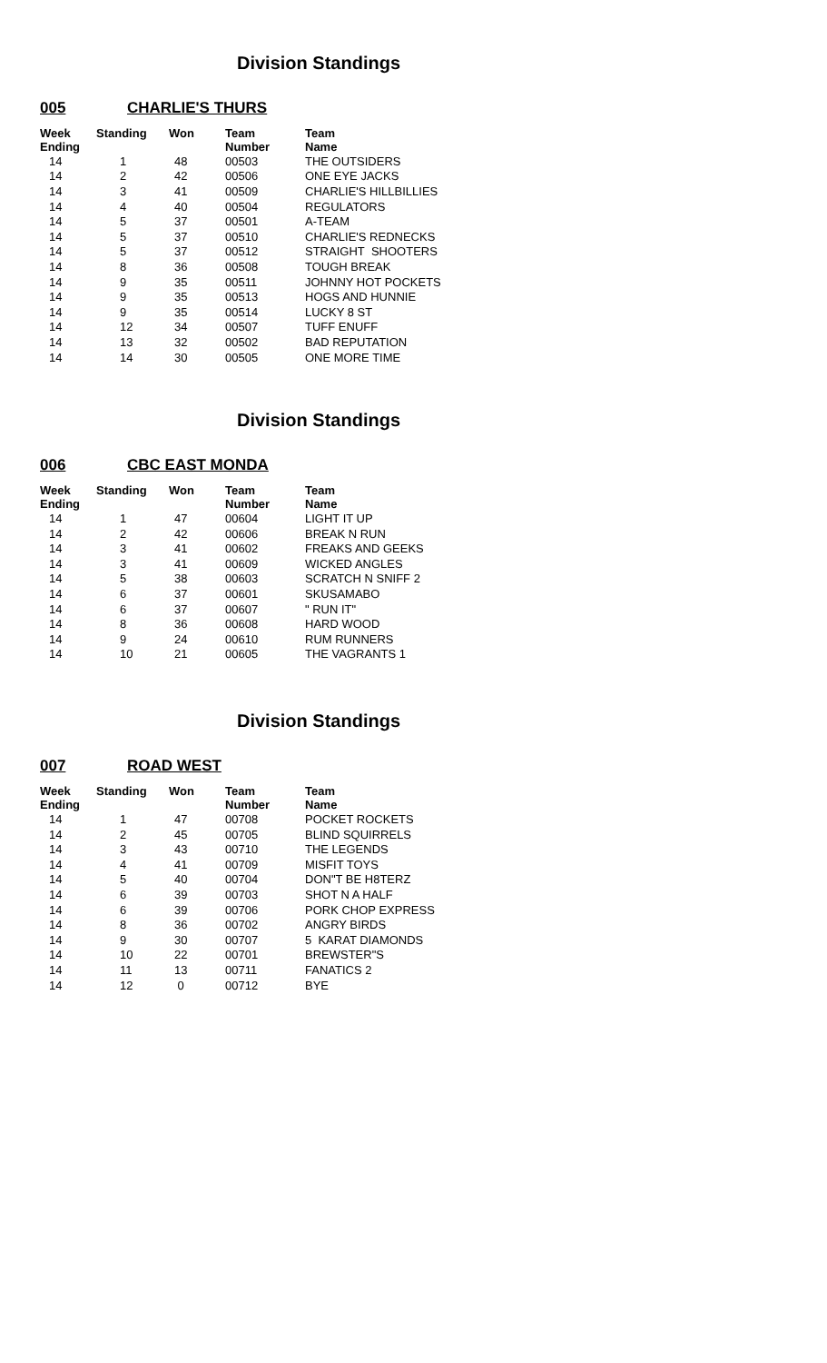Division Standings
005 CHARLIE'S THURS
| Week Ending | Standing | Won | Team Number | Team Name |
| --- | --- | --- | --- | --- |
| 14 | 1 | 48 | 00503 | THE OUTSIDERS |
| 14 | 2 | 42 | 00506 | ONE EYE JACKS |
| 14 | 3 | 41 | 00509 | CHARLIE'S HILLBILLIES |
| 14 | 4 | 40 | 00504 | REGULATORS |
| 14 | 5 | 37 | 00501 | A-TEAM |
| 14 | 5 | 37 | 00510 | CHARLIE'S REDNECKS |
| 14 | 5 | 37 | 00512 | STRAIGHT SHOOTERS |
| 14 | 8 | 36 | 00508 | TOUGH BREAK |
| 14 | 9 | 35 | 00511 | JOHNNY HOT POCKETS |
| 14 | 9 | 35 | 00513 | HOGS AND HUNNIE |
| 14 | 9 | 35 | 00514 | LUCKY 8 ST |
| 14 | 12 | 34 | 00507 | TUFF ENUFF |
| 14 | 13 | 32 | 00502 | BAD REPUTATION |
| 14 | 14 | 30 | 00505 | ONE MORE TIME |
Division Standings
006 CBC EAST MONDA
| Week Ending | Standing | Won | Team Number | Team Name |
| --- | --- | --- | --- | --- |
| 14 | 1 | 47 | 00604 | LIGHT IT UP |
| 14 | 2 | 42 | 00606 | BREAK N RUN |
| 14 | 3 | 41 | 00602 | FREAKS AND GEEKS |
| 14 | 3 | 41 | 00609 | WICKED ANGLES |
| 14 | 5 | 38 | 00603 | SCRATCH N SNIFF 2 |
| 14 | 6 | 37 | 00601 | SKUSAMABO |
| 14 | 6 | 37 | 00607 | " RUN IT" |
| 14 | 8 | 36 | 00608 | HARD WOOD |
| 14 | 9 | 24 | 00610 | RUM RUNNERS |
| 14 | 10 | 21 | 00605 | THE VAGRANTS 1 |
Division Standings
007 ROAD WEST
| Week Ending | Standing | Won | Team Number | Team Name |
| --- | --- | --- | --- | --- |
| 14 | 1 | 47 | 00708 | POCKET ROCKETS |
| 14 | 2 | 45 | 00705 | BLIND SQUIRRELS |
| 14 | 3 | 43 | 00710 | THE LEGENDS |
| 14 | 4 | 41 | 00709 | MISFIT TOYS |
| 14 | 5 | 40 | 00704 | DON"T BE H8TERZ |
| 14 | 6 | 39 | 00703 | SHOT N A HALF |
| 14 | 6 | 39 | 00706 | PORK CHOP EXPRESS |
| 14 | 8 | 36 | 00702 | ANGRY BIRDS |
| 14 | 9 | 30 | 00707 | 5 KARAT DIAMONDS |
| 14 | 10 | 22 | 00701 | BREWSTER"S |
| 14 | 11 | 13 | 00711 | FANATICS 2 |
| 14 | 12 | 0 | 00712 | BYE |